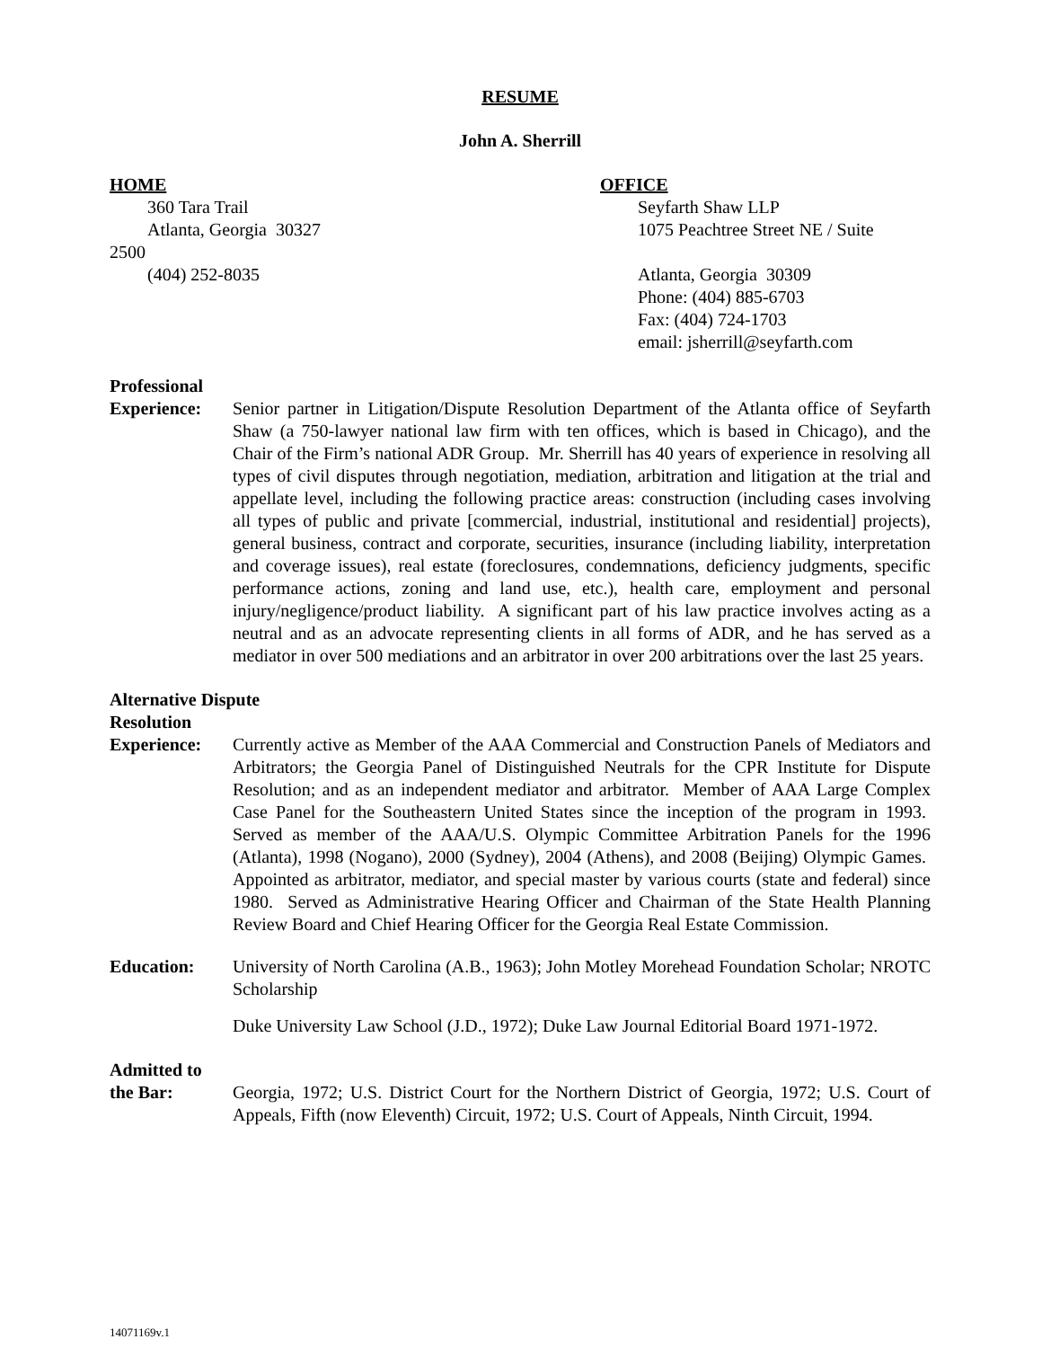RESUME
John A. Sherrill
HOME
360 Tara Trail
Atlanta, Georgia 30327
2500
(404) 252-8035
OFFICE
Seyfarth Shaw LLP
1075 Peachtree Street NE / Suite
Atlanta, Georgia 30309
Phone: (404) 885-6703
Fax: (404) 724-1703
email: jsherrill@seyfarth.com
Professional
Experience: Senior partner in Litigation/Dispute Resolution Department of the Atlanta office of Seyfarth Shaw (a 750-lawyer national law firm with ten offices, which is based in Chicago), and the Chair of the Firm’s national ADR Group. Mr. Sherrill has 40 years of experience in resolving all types of civil disputes through negotiation, mediation, arbitration and litigation at the trial and appellate level, including the following practice areas: construction (including cases involving all types of public and private [commercial, industrial, institutional and residential] projects), general business, contract and corporate, securities, insurance (including liability, interpretation and coverage issues), real estate (foreclosures, condemnations, deficiency judgments, specific performance actions, zoning and land use, etc.), health care, employment and personal injury/negligence/product liability. A significant part of his law practice involves acting as a neutral and as an advocate representing clients in all forms of ADR, and he has served as a mediator in over 500 mediations and an arbitrator in over 200 arbitrations over the last 25 years.
Alternative Dispute
Resolution
Experience: Currently active as Member of the AAA Commercial and Construction Panels of Mediators and Arbitrators; the Georgia Panel of Distinguished Neutrals for the CPR Institute for Dispute Resolution; and as an independent mediator and arbitrator. Member of AAA Large Complex Case Panel for the Southeastern United States since the inception of the program in 1993. Served as member of the AAA/U.S. Olympic Committee Arbitration Panels for the 1996 (Atlanta), 1998 (Nogano), 2000 (Sydney), 2004 (Athens), and 2008 (Beijing) Olympic Games. Appointed as arbitrator, mediator, and special master by various courts (state and federal) since 1980. Served as Administrative Hearing Officer and Chairman of the State Health Planning Review Board and Chief Hearing Officer for the Georgia Real Estate Commission.
Education: University of North Carolina (A.B., 1963); John Motley Morehead Foundation Scholar; NROTC Scholarship
Duke University Law School (J.D., 1972); Duke Law Journal Editorial Board 1971-1972.
Admitted to
the Bar: Georgia, 1972; U.S. District Court for the Northern District of Georgia, 1972; U.S. Court of Appeals, Fifth (now Eleventh) Circuit, 1972; U.S. Court of Appeals, Ninth Circuit, 1994.
14071169v.1